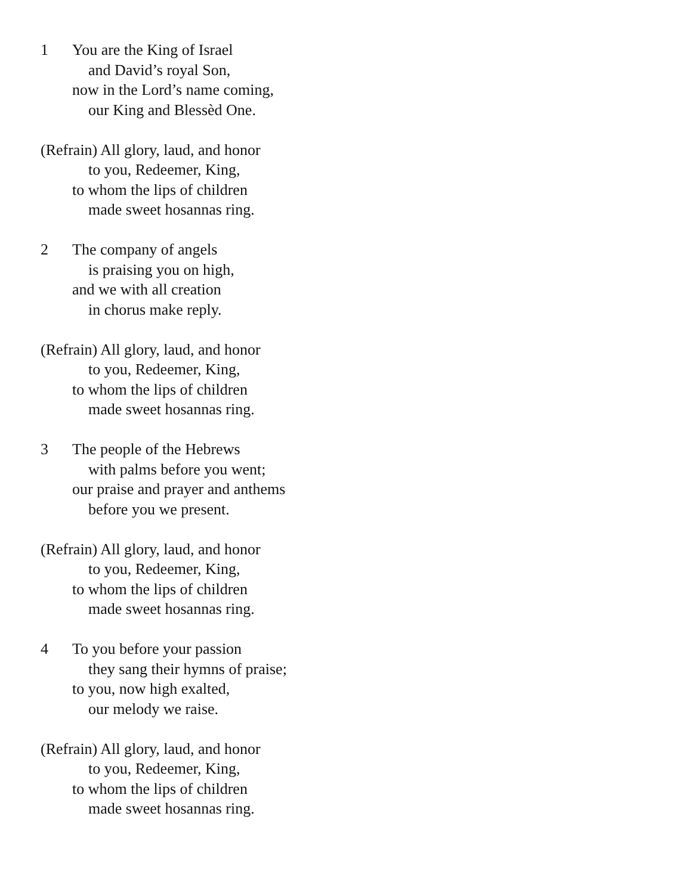1 You are the King of Israel
and David’s royal Son,
now in the Lord’s name coming,
our King and Blessèd One.
(Refrain) All glory, laud, and honor
to you, Redeemer, King,
to whom the lips of children
made sweet hosannas ring.
2 The company of angels
is praising you on high,
and we with all creation
in chorus make reply.
(Refrain) All glory, laud, and honor
to you, Redeemer, King,
to whom the lips of children
made sweet hosannas ring.
3 The people of the Hebrews
with palms before you went;
our praise and prayer and anthems
before you we present.
(Refrain) All glory, laud, and honor
to you, Redeemer, King,
to whom the lips of children
made sweet hosannas ring.
4 To you before your passion
they sang their hymns of praise;
to you, now high exalted,
our melody we raise.
(Refrain) All glory, laud, and honor
to you, Redeemer, King,
to whom the lips of children
made sweet hosannas ring.